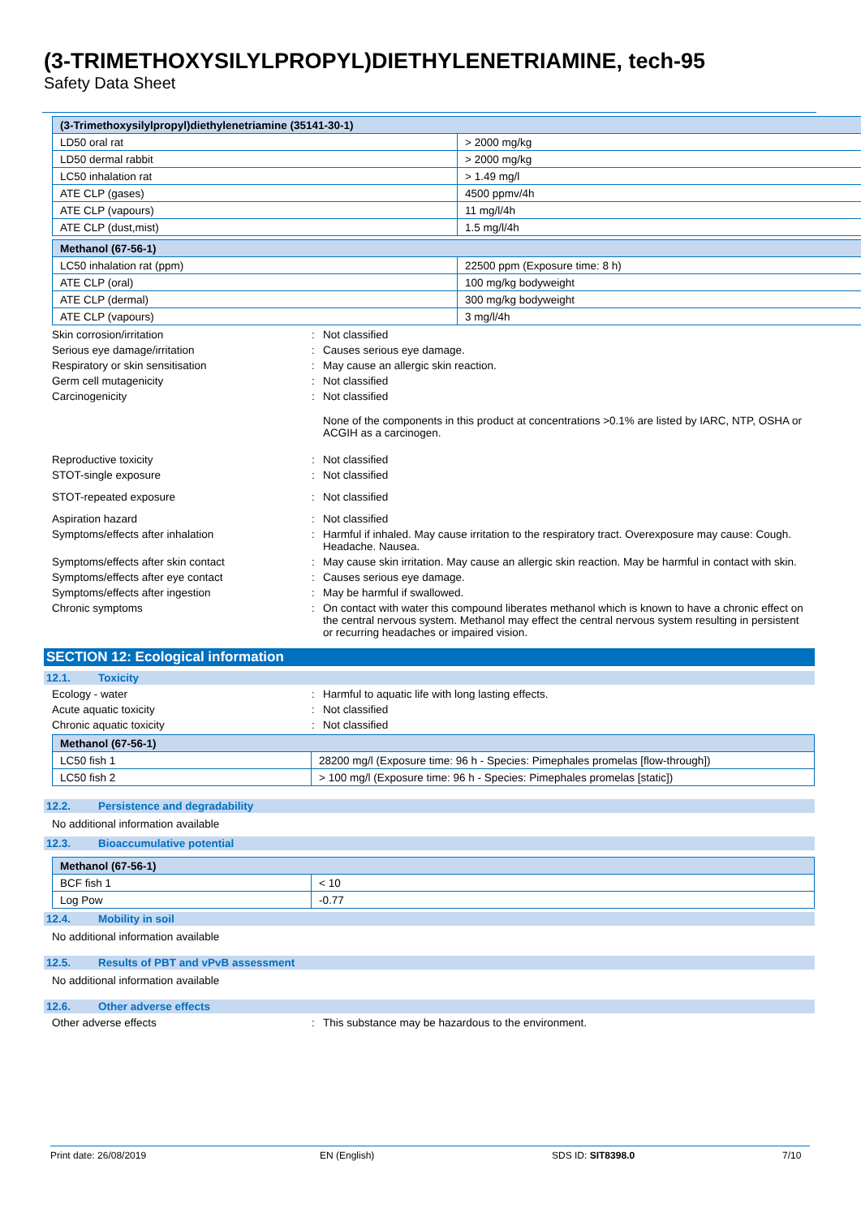(3-TRIMETHOXYSILYLPROPYL)DIETHYLENETRIAMINE, tech-95
Safety Data Sheet
| (3-Trimethoxysilylpropyl)diethylenetriamine (35141-30-1) | |
| --- | --- |
| LD50 oral rat | > 2000 mg/kg |
| LD50 dermal rabbit | > 2000 mg/kg |
| LC50 inhalation rat | > 1.49 mg/l |
| ATE CLP (gases) | 4500 ppmv/4h |
| ATE CLP (vapours) | 11 mg/l/4h |
| ATE CLP (dust,mist) | 1.5 mg/l/4h |
| Methanol (67-56-1) | |
| --- | --- |
| LC50 inhalation rat (ppm) | 22500 ppm (Exposure time: 8 h) |
| ATE CLP (oral) | 100 mg/kg bodyweight |
| ATE CLP (dermal) | 300 mg/kg bodyweight |
| ATE CLP (vapours) | 3 mg/l/4h |
Skin corrosion/irritation : Not classified
Serious eye damage/irritation : Causes serious eye damage.
Respiratory or skin sensitisation : May cause an allergic skin reaction.
Germ cell mutagenicity : Not classified
Carcinogenicity : Not classified
None of the components in this product at concentrations >0.1% are listed by IARC, NTP, OSHA or ACGIH as a carcinogen.
Reproductive toxicity : Not classified
STOT-single exposure : Not classified
STOT-repeated exposure : Not classified
Aspiration hazard : Not classified
Symptoms/effects after inhalation : Harmful if inhaled. May cause irritation to the respiratory tract. Overexposure may cause: Cough. Headache. Nausea.
Symptoms/effects after skin contact : May cause skin irritation. May cause an allergic skin reaction. May be harmful in contact with skin.
Symptoms/effects after eye contact : Causes serious eye damage.
Symptoms/effects after ingestion : May be harmful if swallowed.
Chronic symptoms : On contact with water this compound liberates methanol which is known to have a chronic effect on the central nervous system. Methanol may effect the central nervous system resulting in persistent or recurring headaches or impaired vision.
SECTION 12: Ecological information
12.1. Toxicity
Ecology - water : Harmful to aquatic life with long lasting effects.
Acute aquatic toxicity : Not classified
Chronic aquatic toxicity : Not classified
| Methanol (67-56-1) | |
| --- | --- |
| LC50 fish 1 | 28200 mg/l (Exposure time: 96 h - Species: Pimephales promelas [flow-through]) |
| LC50 fish 2 | > 100 mg/l (Exposure time: 96 h - Species: Pimephales promelas [static]) |
12.2. Persistence and degradability
No additional information available
12.3. Bioaccumulative potential
| Methanol (67-56-1) | |
| --- | --- |
| BCF fish 1 | < 10 |
| Log Pow | -0.77 |
12.4. Mobility in soil
No additional information available
12.5. Results of PBT and vPvB assessment
No additional information available
12.6. Other adverse effects
Other adverse effects : This substance may be hazardous to the environment.
Print date: 26/08/2019 EN (English) SDS ID: SIT8398.0 7/10